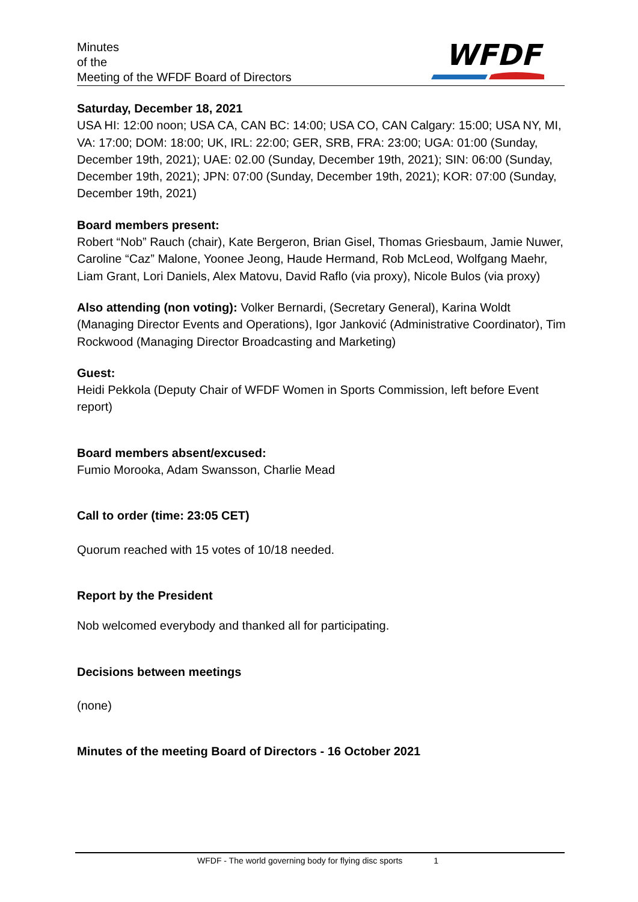Minutes
of the
Meeting of the WFDF Board of Directors
WFDF
Saturday, December 18, 2021
USA HI: 12:00 noon; USA CA, CAN BC: 14:00; USA CO, CAN Calgary: 15:00; USA NY, MI, VA: 17:00; DOM: 18:00; UK, IRL: 22:00; GER, SRB, FRA: 23:00; UGA: 01:00 (Sunday, December 19th, 2021); UAE: 02.00 (Sunday, December 19th, 2021); SIN: 06:00 (Sunday, December 19th, 2021); JPN: 07:00 (Sunday, December 19th, 2021); KOR: 07:00 (Sunday, December 19th, 2021)
Board members present:
Robert “Nob” Rauch (chair), Kate Bergeron, Brian Gisel, Thomas Griesbaum, Jamie Nuwer, Caroline “Caz” Malone, Yoonee Jeong, Haude Hermand, Rob McLeod, Wolfgang Maehr, Liam Grant, Lori Daniels, Alex Matovu, David Raflo (via proxy), Nicole Bulos (via proxy)
Also attending (non voting): Volker Bernardi, (Secretary General), Karina Woldt (Managing Director Events and Operations), Igor Janković (Administrative Coordinator), Tim Rockwood (Managing Director Broadcasting and Marketing)
Guest:
Heidi Pekkola (Deputy Chair of WFDF Women in Sports Commission, left before Event report)
Board members absent/excused:
Fumio Morooka, Adam Swansson, Charlie Mead
Call to order (time: 23:05 CET)
Quorum reached with 15 votes of 10/18 needed.
Report by the President
Nob welcomed everybody and thanked all for participating.
Decisions between meetings
(none)
Minutes of the meeting Board of Directors - 16 October 2021
WFDF - The world governing body for flying disc sports 1